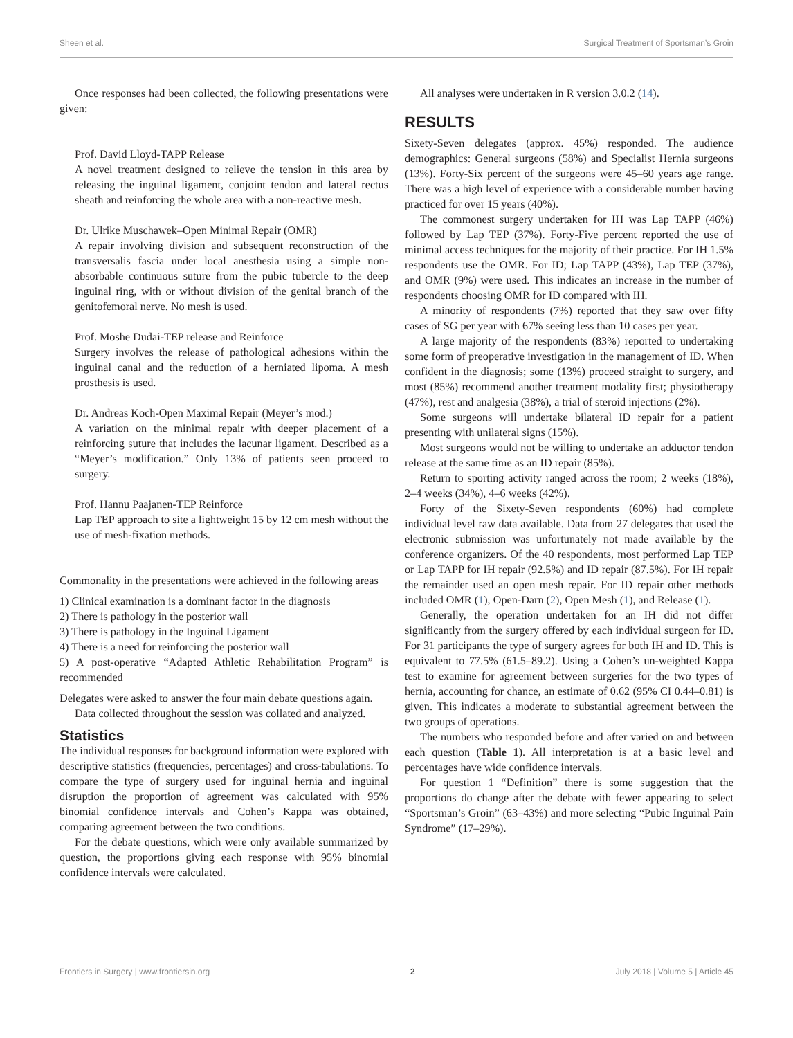Sheen et al. Surgical Treatment of Sportsman’s Groin
Once responses had been collected, the following presentations were given:
Prof. David Lloyd-TAPP Release
A novel treatment designed to relieve the tension in this area by releasing the inguinal ligament, conjoint tendon and lateral rectus sheath and reinforcing the whole area with a non-reactive mesh.
Dr. Ulrike Muschawek–Open Minimal Repair (OMR)
A repair involving division and subsequent reconstruction of the transversalis fascia under local anesthesia using a simple non-absorbable continuous suture from the pubic tubercle to the deep inguinal ring, with or without division of the genital branch of the genitofemoral nerve. No mesh is used.
Prof. Moshe Dudai-TEP release and Reinforce
Surgery involves the release of pathological adhesions within the inguinal canal and the reduction of a herniated lipoma. A mesh prosthesis is used.
Dr. Andreas Koch-Open Maximal Repair (Meyer’s mod.)
A variation on the minimal repair with deeper placement of a reinforcing suture that includes the lacunar ligament. Described as a “Meyer’s modification.” Only 13% of patients seen proceed to surgery.
Prof. Hannu Paajanen-TEP Reinforce
Lap TEP approach to site a lightweight 15 by 12 cm mesh without the use of mesh-fixation methods.
Commonality in the presentations were achieved in the following areas
1) Clinical examination is a dominant factor in the diagnosis
2) There is pathology in the posterior wall
3) There is pathology in the Inguinal Ligament
4) There is a need for reinforcing the posterior wall
5) A post-operative “Adapted Athletic Rehabilitation Program” is recommended
Delegates were asked to answer the four main debate questions again.
Data collected throughout the session was collated and analyzed.
Statistics
The individual responses for background information were explored with descriptive statistics (frequencies, percentages) and cross-tabulations. To compare the type of surgery used for inguinal hernia and inguinal disruption the proportion of agreement was calculated with 95% binomial confidence intervals and Cohen’s Kappa was obtained, comparing agreement between the two conditions.
For the debate questions, which were only available summarized by question, the proportions giving each response with 95% binomial confidence intervals were calculated.
All analyses were undertaken in R version 3.0.2 (14).
RESULTS
Sixety-Seven delegates (approx. 45%) responded. The audience demographics: General surgeons (58%) and Specialist Hernia surgeons (13%). Forty-Six percent of the surgeons were 45–60 years age range. There was a high level of experience with a considerable number having practiced for over 15 years (40%).
The commonest surgery undertaken for IH was Lap TAPP (46%) followed by Lap TEP (37%). Forty-Five percent reported the use of minimal access techniques for the majority of their practice. For IH 1.5% respondents use the OMR. For ID; Lap TAPP (43%), Lap TEP (37%), and OMR (9%) were used. This indicates an increase in the number of respondents choosing OMR for ID compared with IH.
A minority of respondents (7%) reported that they saw over fifty cases of SG per year with 67% seeing less than 10 cases per year.
A large majority of the respondents (83%) reported to undertaking some form of preoperative investigation in the management of ID. When confident in the diagnosis; some (13%) proceed straight to surgery, and most (85%) recommend another treatment modality first; physiotherapy (47%), rest and analgesia (38%), a trial of steroid injections (2%).
Some surgeons will undertake bilateral ID repair for a patient presenting with unilateral signs (15%).
Most surgeons would not be willing to undertake an adductor tendon release at the same time as an ID repair (85%).
Return to sporting activity ranged across the room; 2 weeks (18%), 2–4 weeks (34%), 4–6 weeks (42%).
Forty of the Sixety-Seven respondents (60%) had complete individual level raw data available. Data from 27 delegates that used the electronic submission was unfortunately not made available by the conference organizers. Of the 40 respondents, most performed Lap TEP or Lap TAPP for IH repair (92.5%) and ID repair (87.5%). For IH repair the remainder used an open mesh repair. For ID repair other methods included OMR (1), Open-Darn (2), Open Mesh (1), and Release (1).
Generally, the operation undertaken for an IH did not differ significantly from the surgery offered by each individual surgeon for ID. For 31 participants the type of surgery agrees for both IH and ID. This is equivalent to 77.5% (61.5–89.2). Using a Cohen’s un-weighted Kappa test to examine for agreement between surgeries for the two types of hernia, accounting for chance, an estimate of 0.62 (95% CI 0.44–0.81) is given. This indicates a moderate to substantial agreement between the two groups of operations.
The numbers who responded before and after varied on and between each question (Table 1). All interpretation is at a basic level and percentages have wide confidence intervals.
For question 1 “Definition” there is some suggestion that the proportions do change after the debate with fewer appearing to select “Sportsman’s Groin” (63–43%) and more selecting “Pubic Inguinal Pain Syndrome” (17–29%).
Frontiers in Surgery | www.frontiersin.org 2 July 2018 | Volume 5 | Article 45